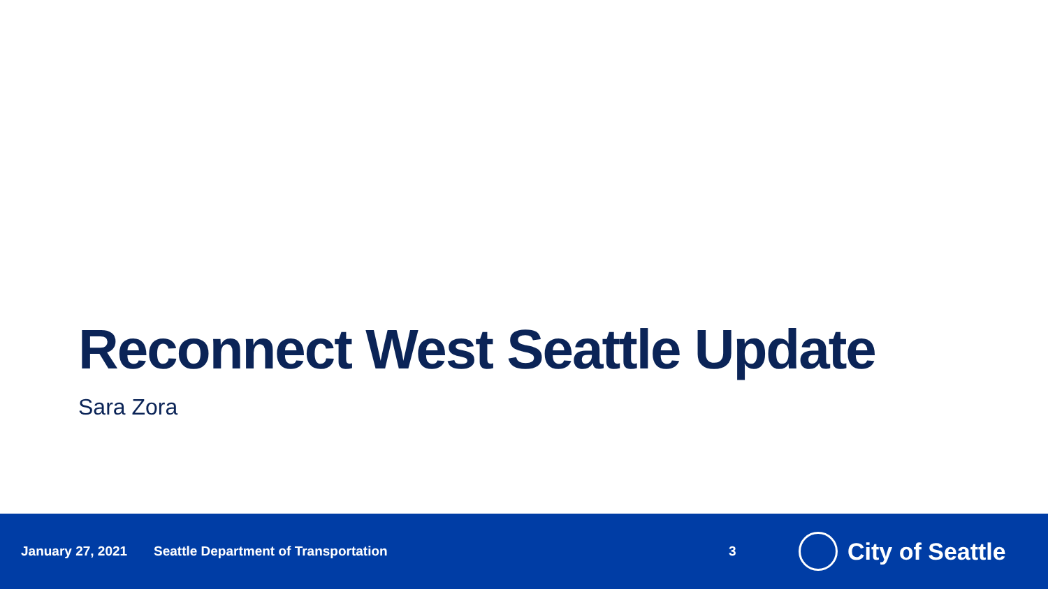Reconnect West Seattle Update
Sara Zora
January 27, 2021 Seattle Department of Transportation 3 City of Seattle